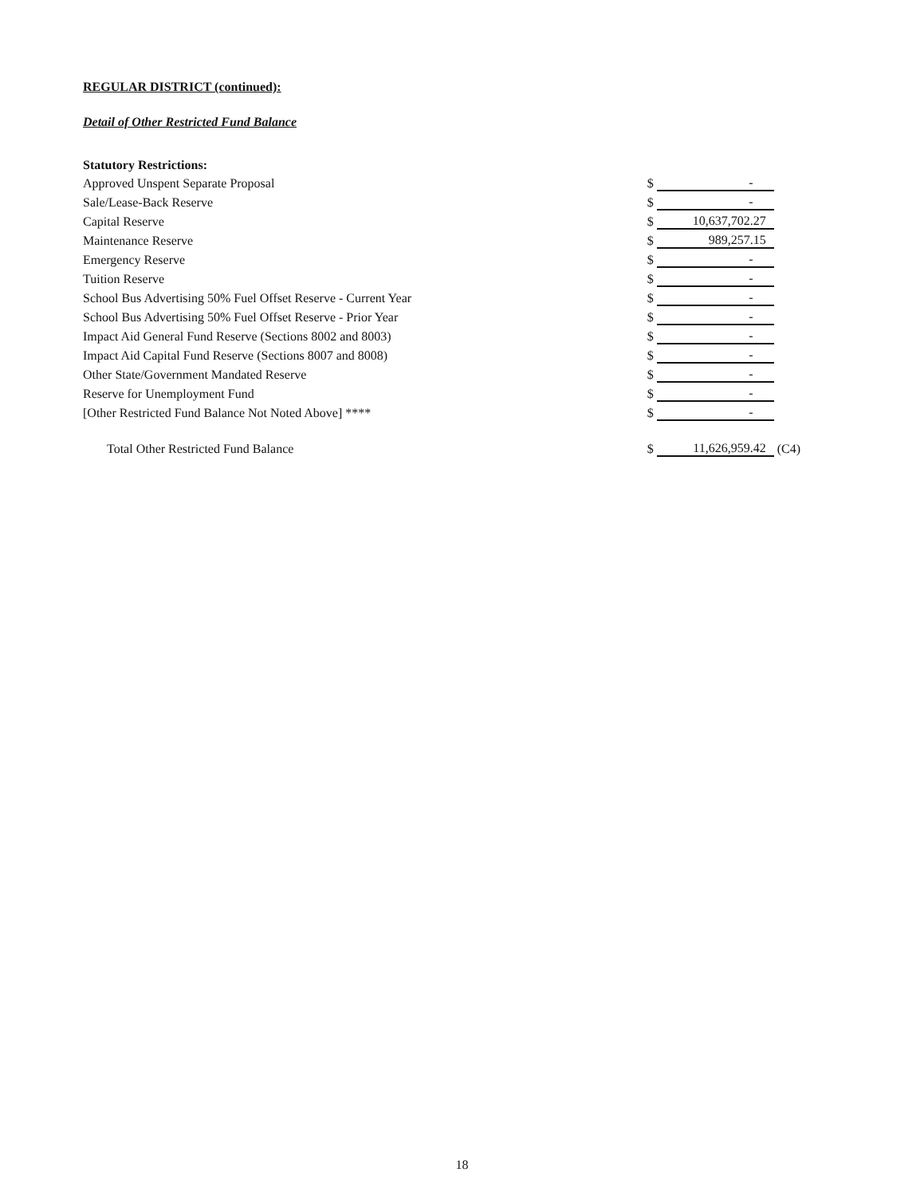REGULAR DISTRICT (continued):
Detail of Other Restricted Fund Balance
| Statutory Restrictions: | | | |
| Approved Unspent Separate Proposal | $ | - | |
| Sale/Lease-Back Reserve | $ | - | |
| Capital Reserve | $ | 10,637,702.27 | |
| Maintenance Reserve | $ | 989,257.15 | |
| Emergency Reserve | $ | - | |
| Tuition Reserve | $ | - | |
| School Bus Advertising 50% Fuel Offset Reserve - Current Year | $ | - | |
| School Bus Advertising 50% Fuel Offset Reserve - Prior Year | $ | - | |
| Impact Aid General Fund Reserve (Sections 8002 and 8003) | $ | - | |
| Impact Aid Capital Fund Reserve (Sections 8007 and 8008) | $ | - | |
| Other State/Government Mandated Reserve | $ | - | |
| Reserve for Unemployment Fund | $ | - | |
| [Other Restricted Fund Balance Not Noted Above] **** | $ | - | |
| Total Other Restricted Fund Balance | $ | 11,626,959.42 | (C4) |
18